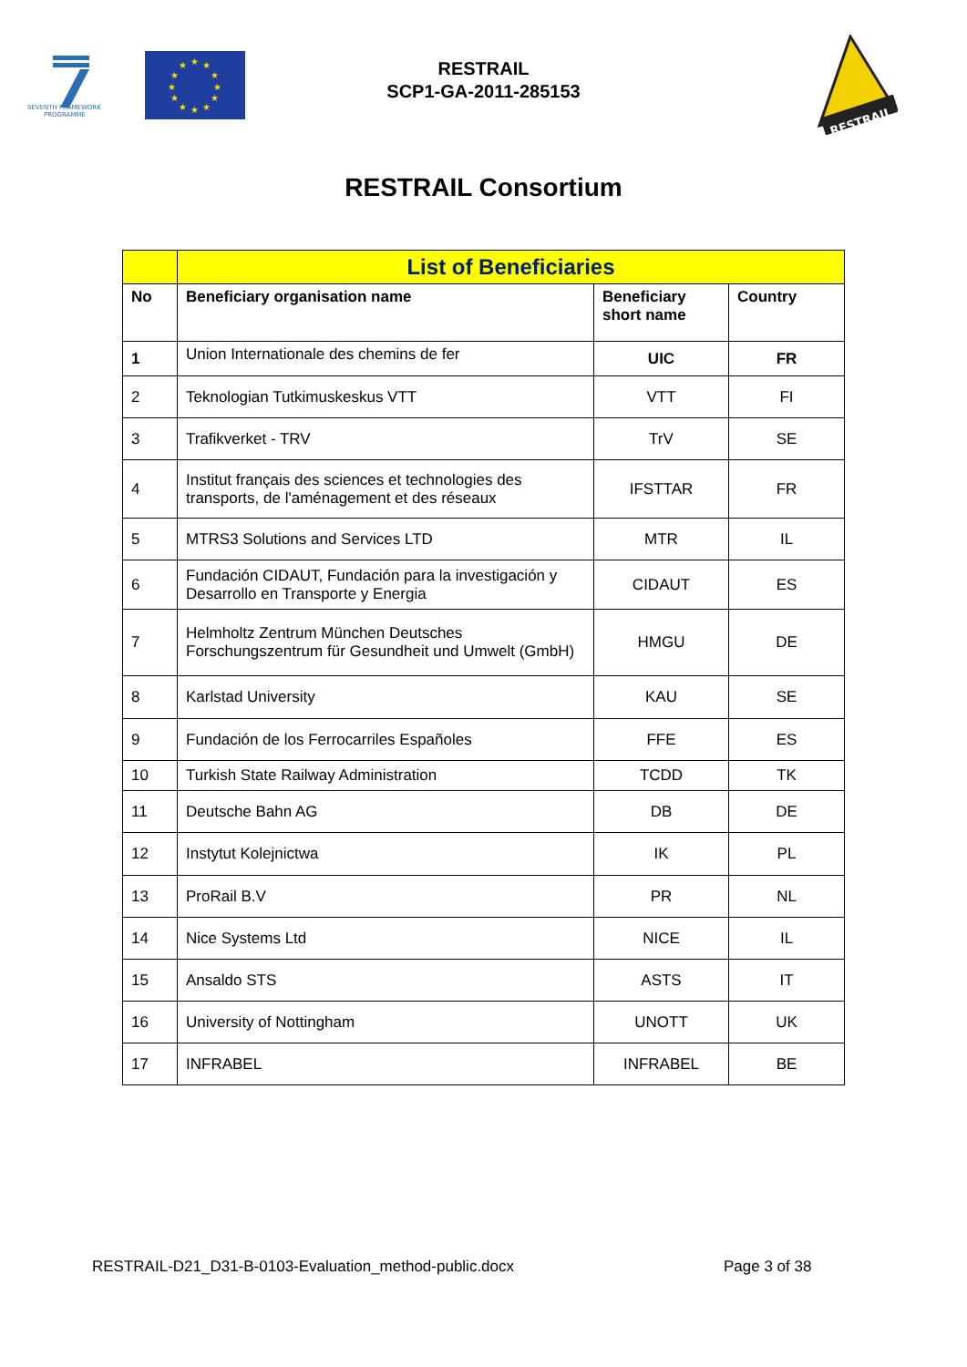SEVENTH FRAMEWORK
PROGRAMME
★
★
★
★
★
★
★
★
★
★
★
★
RESTRAIL
SCP1-GA-2011-285153
RESTRAIL
RESTRAIL Consortium
| | List of Beneficiaries | | |
| No | Beneficiary organisation name | Beneficiary short name | Country |
| 1 | Union Internationale des chemins de fer | UIC | FR |
| 2 | Teknologian Tutkimuskeskus VTT | VTT | FI |
| 3 | Trafikverket - TRV | TrV | SE |
| 4 | Institut français des sciences et technologies des transports, de l'aménagement et des réseaux | IFSTTAR | FR |
| 5 | MTRS3 Solutions and Services LTD | MTR | IL |
| 6 | Fundación CIDAUT, Fundación para la investigación y Desarrollo en Transporte y Energia | CIDAUT | ES |
| 7 | Helmholtz Zentrum München Deutsches Forschungszentrum für Gesundheit und Umwelt (GmbH) | HMGU | DE |
| 8 | Karlstad University | KAU | SE |
| 9 | Fundación de los Ferrocarriles Españoles | FFE | ES |
| 10 | Turkish State Railway Administration | TCDD | TK |
| 11 | Deutsche Bahn AG | DB | DE |
| 12 | Instytut Kolejnictwa | IK | PL |
| 13 | ProRail B.V | PR | NL |
| 14 | Nice Systems Ltd | NICE | IL |
| 15 | Ansaldo STS | ASTS | IT |
| 16 | University of Nottingham | UNOTT | UK |
| 17 | INFRABEL | INFRABEL | BE |
RESTRAIL-D21_D31-B-0103-Evaluation_method-public.docx
Page 3 of 38